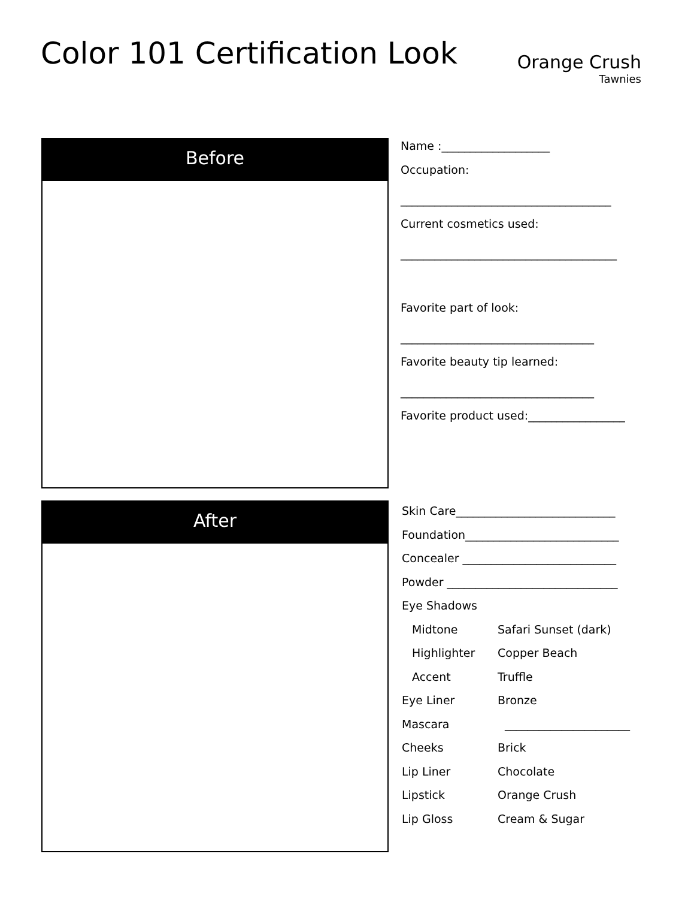Color 101 Certification Look
Orange Crush
Tawnies
Before
Name :___________________
Occupation:
_____________________________________
Current cosmetics used:
______________________________________
Favorite part of look:
__________________________________
Favorite beauty tip learned:
__________________________________
Favorite product used:_________________
After
| Skin Care____________________________ | |
| Foundation___________________________ | |
| Concealer ___________________________ | |
| Powder ______________________________ | |
| Eye Shadows | |
| Midtone | Safari Sunset (dark) |
| Highlighter | Copper Beach |
| Accent | Truffle |
| Eye Liner | Bronze |
| Mascara | ______________________ |
| Cheeks | Brick |
| Lip Liner | Chocolate |
| Lipstick | Orange Crush |
| Lip Gloss | Cream & Sugar |